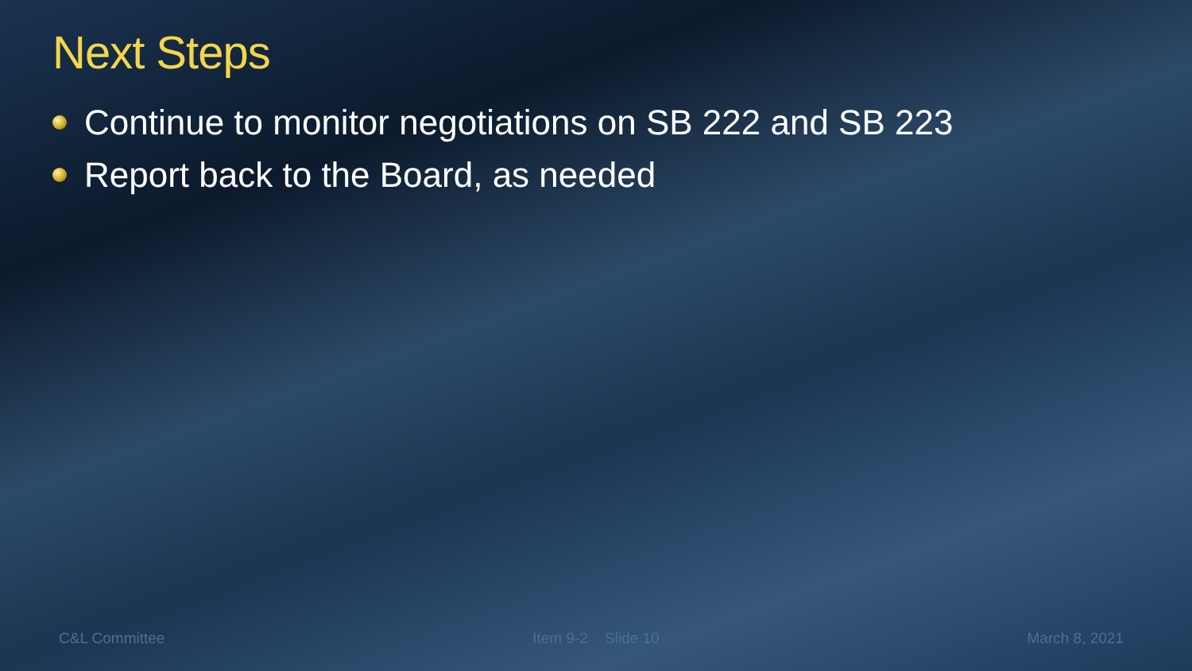Next Steps
Continue to monitor negotiations on SB 222 and SB 223
Report back to the Board, as needed
C&L Committee Item 9-2 Slide 10 March 8, 2021